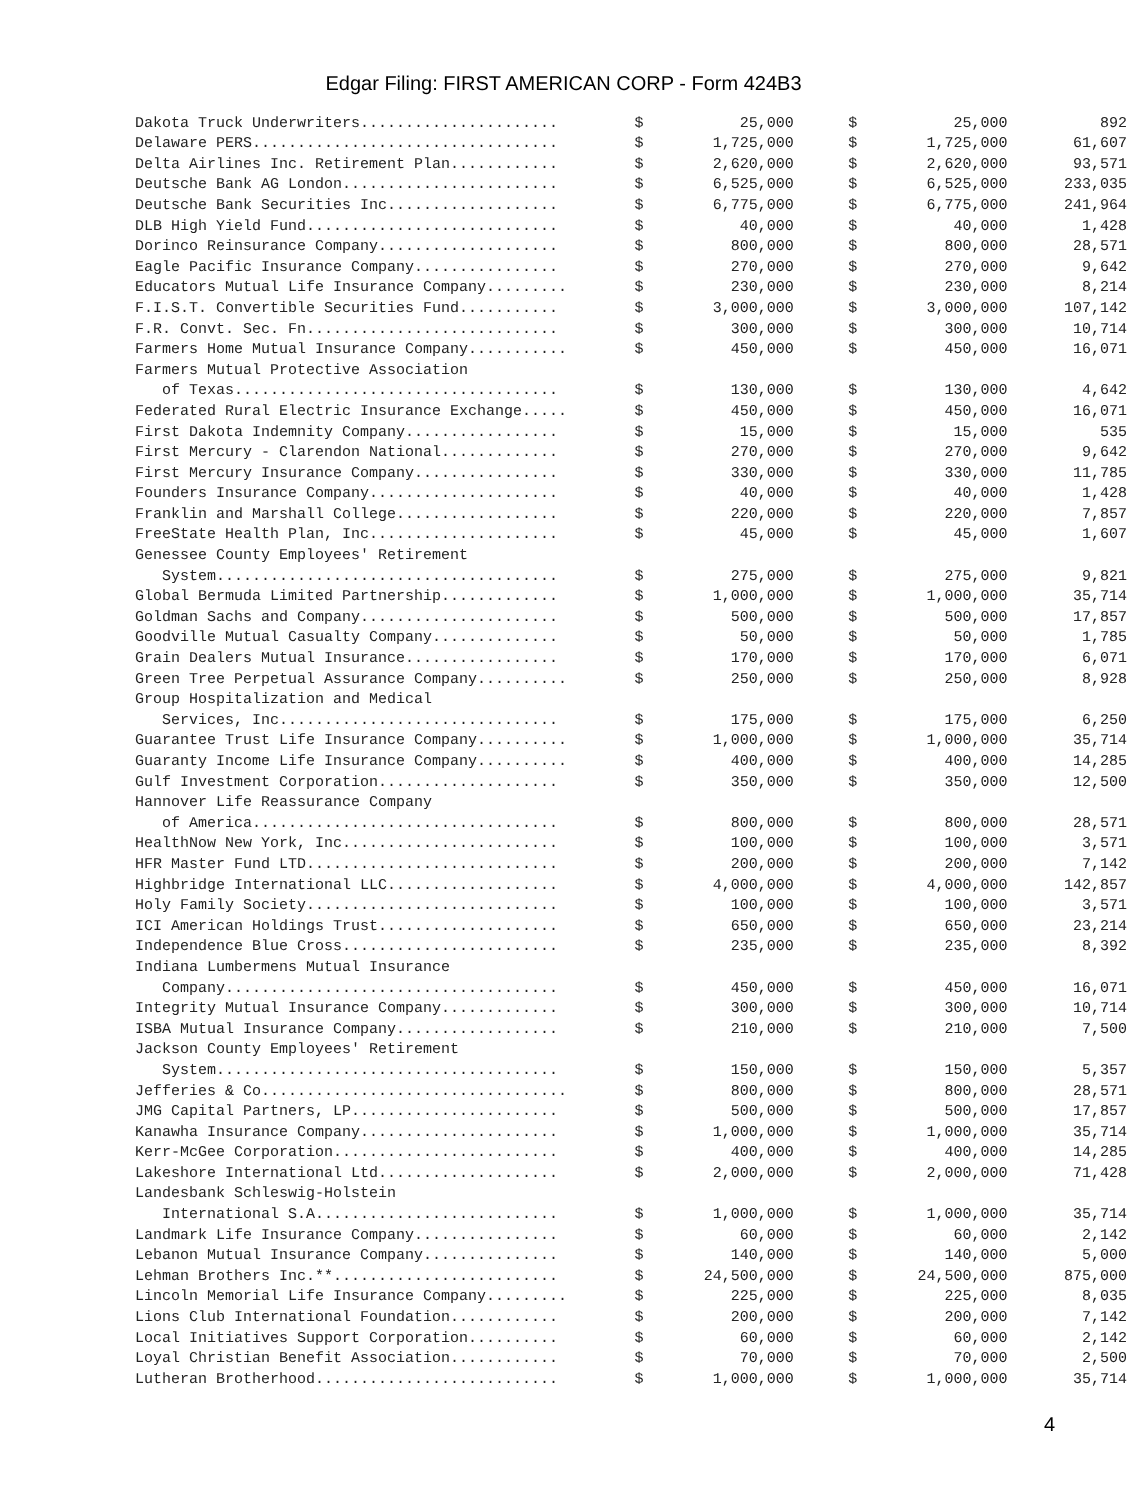Edgar Filing: FIRST AMERICAN CORP - Form 424B3
| Dakota Truck Underwriters...................... | $ | 25,000 | | $ | 25,000 | 892 |
| Delaware PERS.................................. | $ | 1,725,000 | | $ | 1,725,000 | 61,607 |
| Delta Airlines Inc. Retirement Plan............ | $ | 2,620,000 | | $ | 2,620,000 | 93,571 |
| Deutsche Bank AG London........................ | $ | 6,525,000 | | $ | 6,525,000 | 233,035 |
| Deutsche Bank Securities Inc................... | $ | 6,775,000 | | $ | 6,775,000 | 241,964 |
| DLB High Yield Fund............................ | $ | 40,000 | | $ | 40,000 | 1,428 |
| Dorinco Reinsurance Company.................... | $ | 800,000 | | $ | 800,000 | 28,571 |
| Eagle Pacific Insurance Company................ | $ | 270,000 | | $ | 270,000 | 9,642 |
| Educators Mutual Life Insurance Company......... | $ | 230,000 | | $ | 230,000 | 8,214 |
| F.I.S.T. Convertible Securities Fund........... | $ | 3,000,000 | | $ | 3,000,000 | 107,142 |
| F.R. Convt. Sec. Fn............................ | $ | 300,000 | | $ | 300,000 | 10,714 |
| Farmers Home Mutual Insurance Company........... | $ | 450,000 | | $ | 450,000 | 16,071 |
| Farmers Mutual Protective Association | | | | | | |
| of Texas.................................... | $ | 130,000 | | $ | 130,000 | 4,642 |
| Federated Rural Electric Insurance Exchange..... | $ | 450,000 | | $ | 450,000 | 16,071 |
| First Dakota Indemnity Company................. | $ | 15,000 | | $ | 15,000 | 535 |
| First Mercury - Clarendon National............. | $ | 270,000 | | $ | 270,000 | 9,642 |
| First Mercury Insurance Company................ | $ | 330,000 | | $ | 330,000 | 11,785 |
| Founders Insurance Company..................... | $ | 40,000 | | $ | 40,000 | 1,428 |
| Franklin and Marshall College.................. | $ | 220,000 | | $ | 220,000 | 7,857 |
| FreeState Health Plan, Inc..................... | $ | 45,000 | | $ | 45,000 | 1,607 |
| Genessee County Employees' Retirement | | | | | | |
| System...................................... | $ | 275,000 | | $ | 275,000 | 9,821 |
| Global Bermuda Limited Partnership............. | $ | 1,000,000 | | $ | 1,000,000 | 35,714 |
| Goldman Sachs and Company...................... | $ | 500,000 | | $ | 500,000 | 17,857 |
| Goodville Mutual Casualty Company.............. | $ | 50,000 | | $ | 50,000 | 1,785 |
| Grain Dealers Mutual Insurance................. | $ | 170,000 | | $ | 170,000 | 6,071 |
| Green Tree Perpetual Assurance Company.......... | $ | 250,000 | | $ | 250,000 | 8,928 |
| Group Hospitalization and Medical | | | | | | |
| Services, Inc............................... | $ | 175,000 | | $ | 175,000 | 6,250 |
| Guarantee Trust Life Insurance Company.......... | $ | 1,000,000 | | $ | 1,000,000 | 35,714 |
| Guaranty Income Life Insurance Company.......... | $ | 400,000 | | $ | 400,000 | 14,285 |
| Gulf Investment Corporation.................... | $ | 350,000 | | $ | 350,000 | 12,500 |
| Hannover Life Reassurance Company | | | | | | |
| of America.................................. | $ | 800,000 | | $ | 800,000 | 28,571 |
| HealthNow New York, Inc........................ | $ | 100,000 | | $ | 100,000 | 3,571 |
| HFR Master Fund LTD............................ | $ | 200,000 | | $ | 200,000 | 7,142 |
| Highbridge International LLC................... | $ | 4,000,000 | | $ | 4,000,000 | 142,857 |
| Holy Family Society............................ | $ | 100,000 | | $ | 100,000 | 3,571 |
| ICI American Holdings Trust.................... | $ | 650,000 | | $ | 650,000 | 23,214 |
| Independence Blue Cross........................ | $ | 235,000 | | $ | 235,000 | 8,392 |
| Indiana Lumbermens Mutual Insurance | | | | | | |
| Company..................................... | $ | 450,000 | | $ | 450,000 | 16,071 |
| Integrity Mutual Insurance Company............. | $ | 300,000 | | $ | 300,000 | 10,714 |
| ISBA Mutual Insurance Company.................. | $ | 210,000 | | $ | 210,000 | 7,500 |
| Jackson County Employees' Retirement | | | | | | |
| System...................................... | $ | 150,000 | | $ | 150,000 | 5,357 |
| Jefferies & Co.................................. | $ | 800,000 | | $ | 800,000 | 28,571 |
| JMG Capital Partners, LP....................... | $ | 500,000 | | $ | 500,000 | 17,857 |
| Kanawha Insurance Company...................... | $ | 1,000,000 | | $ | 1,000,000 | 35,714 |
| Kerr-McGee Corporation......................... | $ | 400,000 | | $ | 400,000 | 14,285 |
| Lakeshore International Ltd.................... | $ | 2,000,000 | | $ | 2,000,000 | 71,428 |
| Landesbank Schleswig-Holstein | | | | | | |
| International S.A........................... | $ | 1,000,000 | | $ | 1,000,000 | 35,714 |
| Landmark Life Insurance Company................ | $ | 60,000 | | $ | 60,000 | 2,142 |
| Lebanon Mutual Insurance Company............... | $ | 140,000 | | $ | 140,000 | 5,000 |
| Lehman Brothers Inc.**......................... | $ | 24,500,000 | | $ | 24,500,000 | 875,000 |
| Lincoln Memorial Life Insurance Company......... | $ | 225,000 | | $ | 225,000 | 8,035 |
| Lions Club International Foundation............ | $ | 200,000 | | $ | 200,000 | 7,142 |
| Local Initiatives Support Corporation.......... | $ | 60,000 | | $ | 60,000 | 2,142 |
| Loyal Christian Benefit Association............ | $ | 70,000 | | $ | 70,000 | 2,500 |
| Lutheran Brotherhood........................... | $ | 1,000,000 | | $ | 1,000,000 | 35,714 |
4